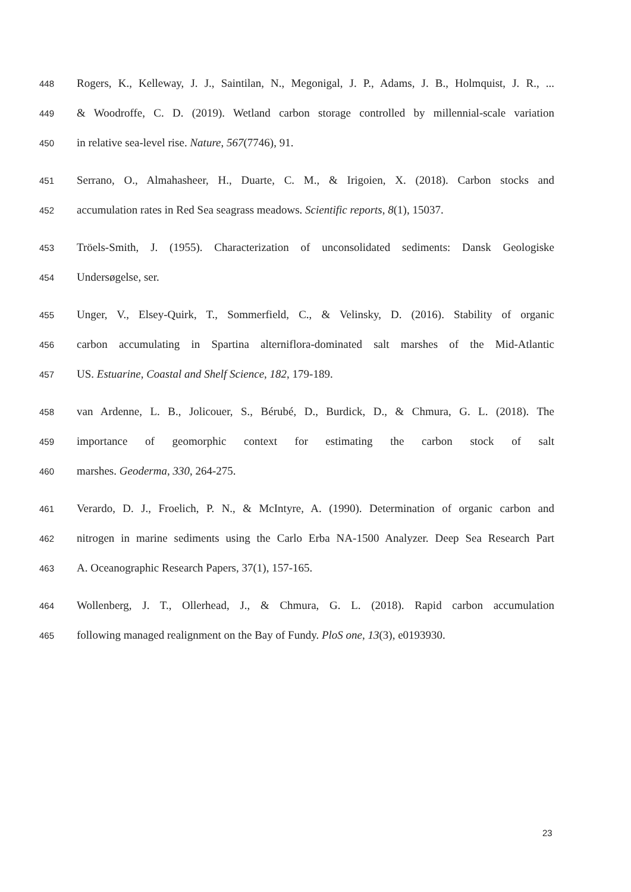448 Rogers, K., Kelleway, J. J., Saintilan, N., Megonigal, J. P., Adams, J. B., Holmquist, J. R., ...
449 & Woodroffe, C. D. (2019). Wetland carbon storage controlled by millennial-scale variation
450 in relative sea-level rise. Nature, 567(7746), 91.
451 Serrano, O., Almahasheer, H., Duarte, C. M., & Irigoien, X. (2018). Carbon stocks and
452 accumulation rates in Red Sea seagrass meadows. Scientific reports, 8(1), 15037.
453 Tröels-Smith, J. (1955). Characterization of unconsolidated sediments: Dansk Geologiske
454 Undersøgelse, ser.
455 Unger, V., Elsey-Quirk, T., Sommerfield, C., & Velinsky, D. (2016). Stability of organic
456 carbon accumulating in Spartina alterniflora-dominated salt marshes of the Mid-Atlantic
457 US. Estuarine, Coastal and Shelf Science, 182, 179-189.
458 van Ardenne, L. B., Jolicouer, S., Bérubé, D., Burdick, D., & Chmura, G. L. (2018). The
459 importance of geomorphic context for estimating the carbon stock of salt
460 marshes. Geoderma, 330, 264-275.
461 Verardo, D. J., Froelich, P. N., & McIntyre, A. (1990). Determination of organic carbon and
462 nitrogen in marine sediments using the Carlo Erba NA-1500 Analyzer. Deep Sea Research Part
463 A. Oceanographic Research Papers, 37(1), 157-165.
464 Wollenberg, J. T., Ollerhead, J., & Chmura, G. L. (2018). Rapid carbon accumulation
465 following managed realignment on the Bay of Fundy. PloS one, 13(3), e0193930.
23